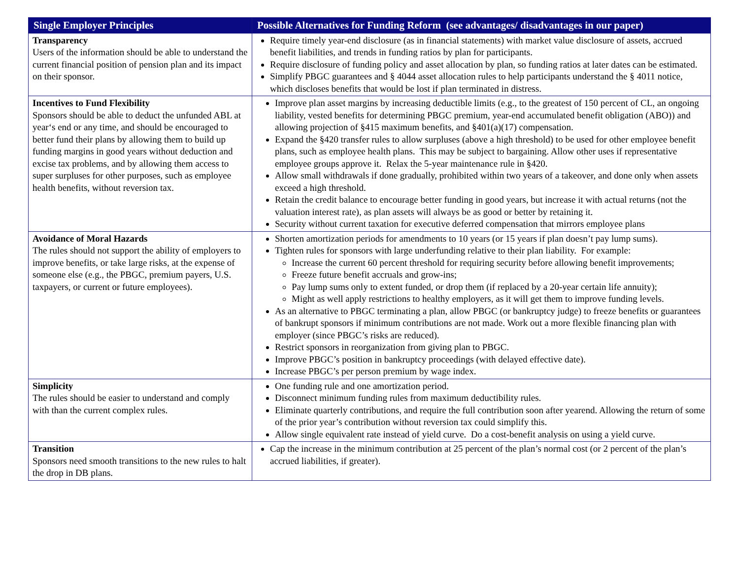| Single Employer Principles | Possible Alternatives for Funding Reform (see advantages/ disadvantages in our paper) |
| --- | --- |
| Transparency Users of the information should be able to understand the current financial position of pension plan and its impact on their sponsor. | Require timely year-end disclosure (as in financial statements) with market value disclosure of assets, accrued benefit liabilities, and trends in funding ratios by plan for participants. Require disclosure of funding policy and asset allocation by plan, so funding ratios at later dates can be estimated. Simplify PBGC guarantees and § 4044 asset allocation rules to help participants understand the § 4011 notice, which discloses benefits that would be lost if plan terminated in distress. |
| Incentives to Fund Flexibility Sponsors should be able to deduct the unfunded ABL at year‘s end or any time, and should be encouraged to better fund their plans by allowing them to build up funding margins in good years without deduction and excise tax problems, and by allowing them access to super surpluses for other purposes, such as employee health benefits, without reversion tax. | Improve plan asset margins by increasing deductible limits (e.g., to the greatest of 150 percent of CL, an ongoing liability, vested benefits for determining PBGC premium, year-end accumulated benefit obligation (ABO)) and allowing projection of §415 maximum benefits, and §401(a)(17) compensation. Expand the §420 transfer rules to allow surpluses (above a high threshold) to be used for other employee benefit plans, such as employee health plans. This may be subject to bargaining. Allow other uses if representative employee groups approve it. Relax the 5-year maintenance rule in §420. Allow small withdrawals if done gradually, prohibited within two years of a takeover, and done only when assets exceed a high threshold. Retain the credit balance to encourage better funding in good years, but increase it with actual returns (not the valuation interest rate), as plan assets will always be as good or better by retaining it. Security without current taxation for executive deferred compensation that mirrors employee plans |
| Avoidance of Moral Hazards The rules should not support the ability of employers to improve benefits, or take large risks, at the expense of someone else (e.g., the PBGC, premium payers, U.S. taxpayers, or current or future employees). | Shorten amortization periods for amendments to 10 years (or 15 years if plan doesn’t pay lump sums). Tighten rules for sponsors with large underfunding relative to their plan liability. For example: Increase the current 60 percent threshold for requiring security before allowing benefit improvements; Freeze future benefit accruals and grow-ins; Pay lump sums only to extent funded, or drop them (if replaced by a 20-year certain life annuity); Might as well apply restrictions to healthy employers, as it will get them to improve funding levels. As an alternative to PBGC terminating a plan, allow PBGC (or bankruptcy judge) to freeze benefits or guarantees of bankrupt sponsors if minimum contributions are not made. Work out a more flexible financing plan with employer (since PBGC’s risks are reduced). Restrict sponsors in reorganization from giving plan to PBGC. Improve PBGC’s position in bankruptcy proceedings (with delayed effective date). Increase PBGC’s per person premium by wage index. |
| Simplicity The rules should be easier to understand and comply with than the current complex rules. | One funding rule and one amortization period. Disconnect minimum funding rules from maximum deductibility rules. Eliminate quarterly contributions, and require the full contribution soon after yearend. Allowing the return of some of the prior year’s contribution without reversion tax could simplify this. Allow single equivalent rate instead of yield curve. Do a cost-benefit analysis on using a yield curve. |
| Transition Sponsors need smooth transitions to the new rules to halt the drop in DB plans. | Cap the increase in the minimum contribution at 25 percent of the plan’s normal cost (or 2 percent of the plan’s accrued liabilities, if greater). |